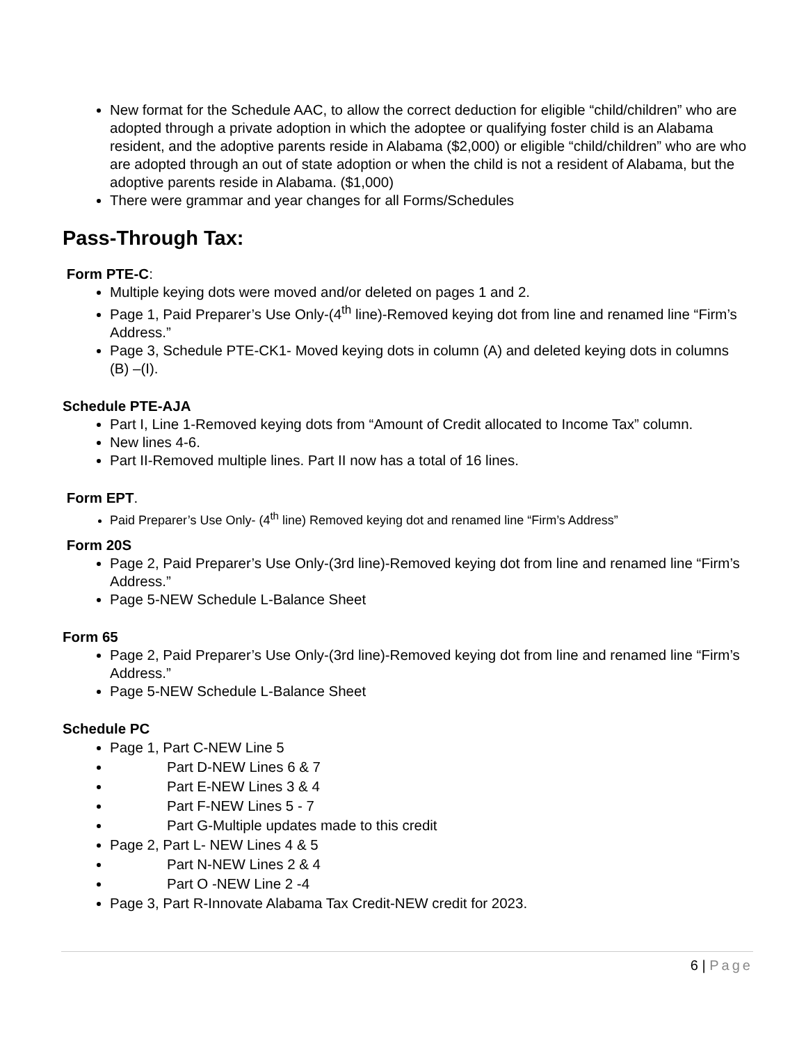New format for the Schedule AAC, to allow the correct deduction for eligible “child/children” who are adopted through a private adoption in which the adoptee or qualifying foster child is an Alabama resident, and the adoptive parents reside in Alabama ($2,000) or eligible “child/children” who are who are adopted through an out of state adoption or when the child is not a resident of Alabama, but the adoptive parents reside in Alabama. ($1,000)
There were grammar and year changes for all Forms/Schedules
Pass-Through Tax:
Form PTE-C:
Multiple keying dots were moved and/or deleted on pages 1 and 2.
Page 1, Paid Preparer’s Use Only-(4<sup>th</sup> line)-Removed keying dot from line and renamed line “Firm’s Address.”
Page 3, Schedule PTE-CK1- Moved keying dots in column (A) and deleted keying dots in columns (B) –(I).
Schedule PTE-AJA
Part I, Line 1-Removed keying dots from “Amount of Credit allocated to Income Tax” column.
New lines 4-6.
Part II-Removed multiple lines. Part II now has a total of 16 lines.
Form EPT.
Paid Preparer’s Use Only- (4<sup>th</sup> line) Removed keying dot and renamed line “Firm’s Address”
Form 20S
Page 2, Paid Preparer’s Use Only-(3rd line)-Removed keying dot from line and renamed line “Firm’s Address.”
Page 5-NEW Schedule L-Balance Sheet
Form 65
Page 2, Paid Preparer’s Use Only-(3rd line)-Removed keying dot from line and renamed line “Firm’s Address.”
Page 5-NEW Schedule L-Balance Sheet
Schedule PC
Page 1, Part C-NEW Line 5
Part D-NEW Lines 6 & 7
Part E-NEW Lines 3 & 4
Part F-NEW Lines 5 - 7
Part G-Multiple updates made to this credit
Page 2, Part L- NEW Lines 4 & 5
Part N-NEW Lines 2 & 4
Part O -NEW Line 2 -4
Page 3, Part R-Innovate Alabama Tax Credit-NEW credit for 2023.
6 | Page